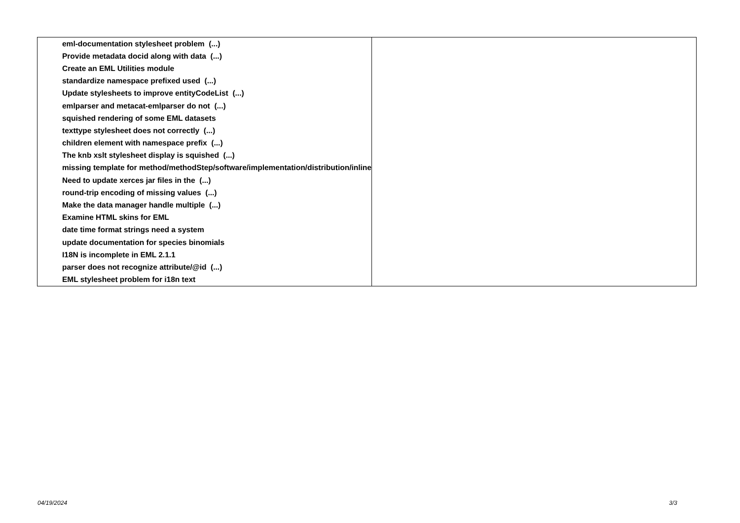| eml-documentation stylesheet problem (...) | |
| Provide metadata docid along with data (...) | |
| Create an EML Utilities module | |
| standardize namespace prefixed used (...) | |
| Update stylesheets to improve entityCodeList (...) | |
| emlparser and metacat-emlparser do not (...) | |
| squished rendering of some EML datasets | |
| texttype stylesheet does not correctly (...) | |
| children element with namespace prefix (...) | |
| The knb xslt stylesheet display is squished (...) | |
| missing template for method/methodStep/software/implementation/distribution/inline | |
| Need to update xerces jar files in the (...) | |
| round-trip encoding of missing values (...) | |
| Make the data manager handle multiple (...) | |
| Examine HTML skins for EML | |
| date time format strings need a system | |
| update documentation for species binomials | |
| I18N is incomplete in EML 2.1.1 | |
| parser does not recognize attribute/@id (...) | |
| EML stylesheet problem for i18n text | |
04/19/2024 3/3